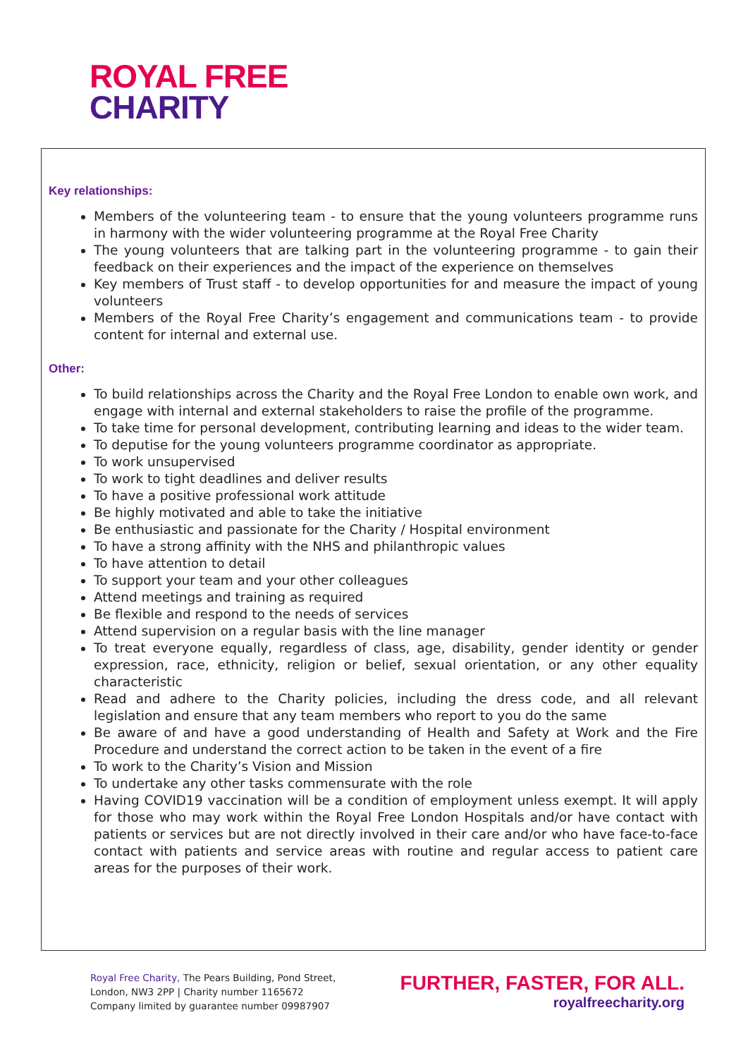ROYAL FREE
CHARITY
Key relationships:
Members of the volunteering team - to ensure that the young volunteers programme runs in harmony with the wider volunteering programme at the Royal Free Charity
The young volunteers that are talking part in the volunteering programme - to gain their feedback on their experiences and the impact of the experience on themselves
Key members of Trust staff - to develop opportunities for and measure the impact of young volunteers
Members of the Royal Free Charity’s engagement and communications team - to provide content for internal and external use.
Other:
To build relationships across the Charity and the Royal Free London to enable own work, and engage with internal and external stakeholders to raise the profile of the programme.
To take time for personal development, contributing learning and ideas to the wider team.
To deputise for the young volunteers programme coordinator as appropriate.
To work unsupervised
To work to tight deadlines and deliver results
To have a positive professional work attitude
Be highly motivated and able to take the initiative
Be enthusiastic and passionate for the Charity / Hospital environment
To have a strong affinity with the NHS and philanthropic values
To have attention to detail
To support your team and your other colleagues
Attend meetings and training as required
Be flexible and respond to the needs of services
Attend supervision on a regular basis with the line manager
To treat everyone equally, regardless of class, age, disability, gender identity or gender expression, race, ethnicity, religion or belief, sexual orientation, or any other equality characteristic
Read and adhere to the Charity policies, including the dress code, and all relevant legislation and ensure that any team members who report to you do the same
Be aware of and have a good understanding of Health and Safety at Work and the Fire Procedure and understand the correct action to be taken in the event of a fire
To work to the Charity’s Vision and Mission
To undertake any other tasks commensurate with the role
Having COVID19 vaccination will be a condition of employment unless exempt. It will apply for those who may work within the Royal Free London Hospitals and/or have contact with patients or services but are not directly involved in their care and/or who have face-to-face contact with patients and service areas with routine and regular access to patient care areas for the purposes of their work.
Royal Free Charity, The Pears Building, Pond Street,
London, NW3 2PP | Charity number 1165672
Company limited by guarantee number 09987907
FURTHER, FASTER, FOR ALL.
royalfreecharity.org